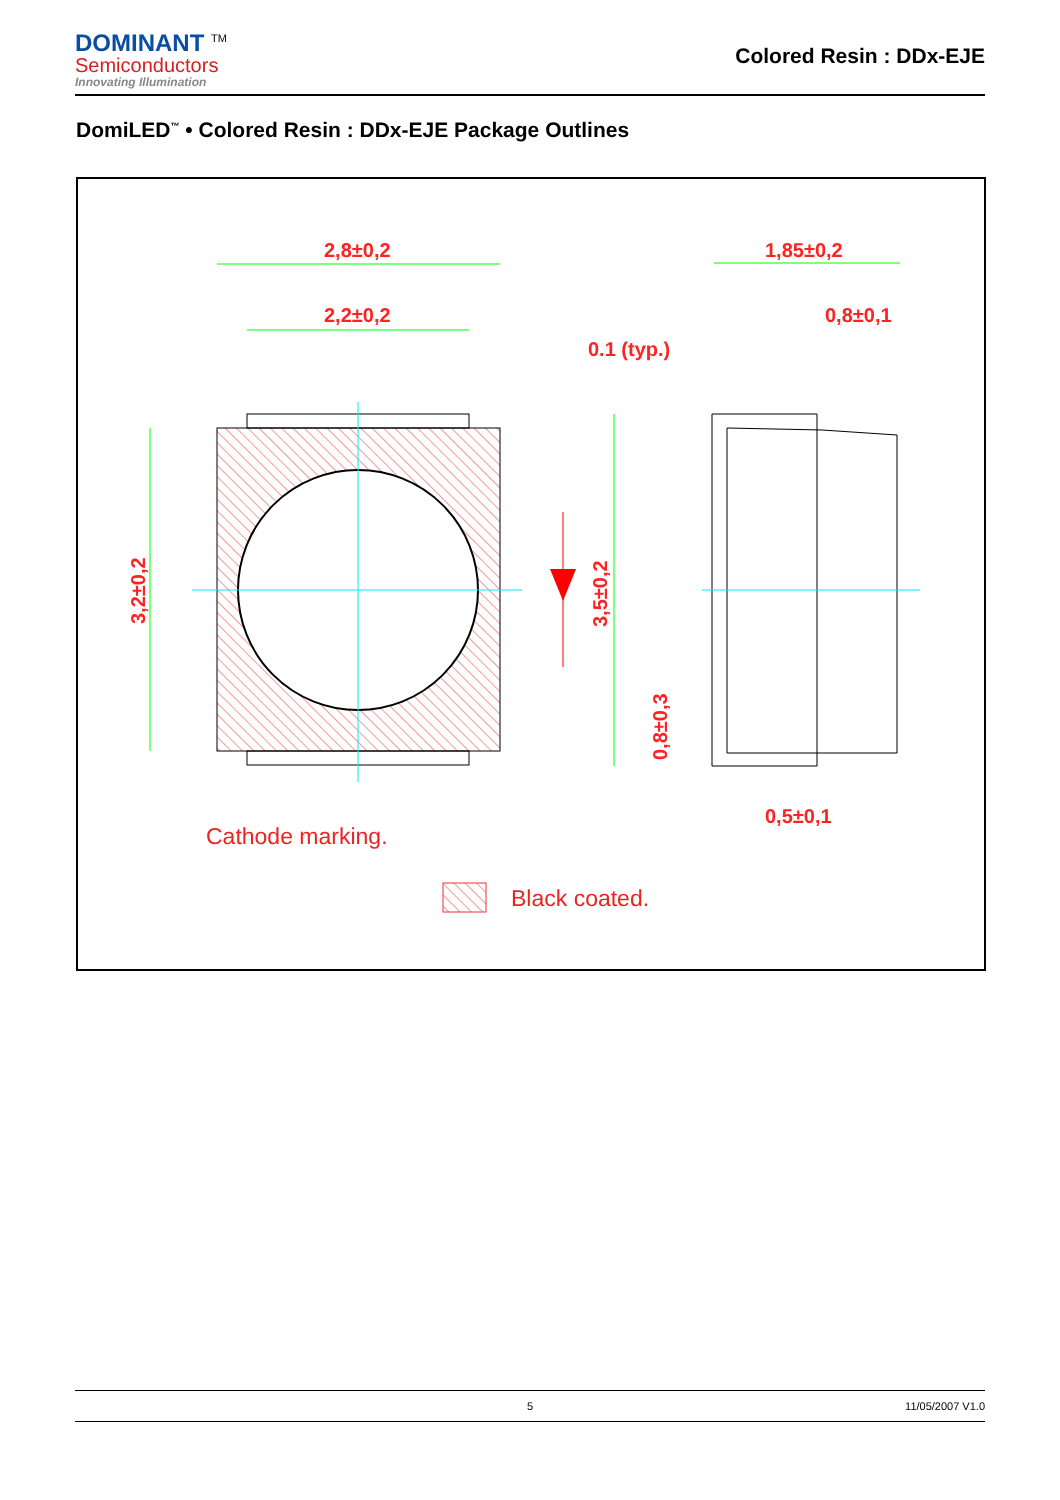DOMINANT <sup>TM</sup>
Semiconductors
Innovating Illumination
Colored Resin : DDx-EJE
DomiLED<sup>™</sup> • Colored Resin : DDx-EJE Package Outlines
2,8±0,2
2,2±0,2
1,85±0,2
0,8±0,1
0.1 (typ.)
0,5±0,1
3,2±0,2
3,5±0,2
0,8±0,3
Cathode marking.
Black coated.
5 11/05/2007 V1.0